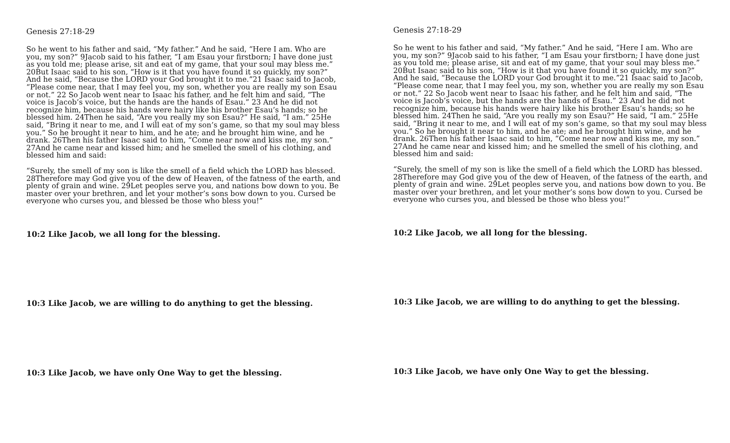Genesis 27:18-29
So he went to his father and said, “My father.” And he said, “Here I am. Who are you, my son?” 9Jacob said to his father, “I am Esau your firstborn; I have done just as you told me; please arise, sit and eat of my game, that your soul may bless me.” 20But Isaac said to his son, “How is it that you have found it so quickly, my son?” And he said, “Because the LORD your God brought it to me.”21 Isaac said to Jacob, “Please come near, that I may feel you, my son, whether you are really my son Esau or not.” 22 So Jacob went near to Isaac his father, and he felt him and said, “The voice is Jacob’s voice, but the hands are the hands of Esau.” 23 And he did not recognize him, because his hands were hairy like his brother Esau’s hands; so he blessed him. 24Then he said, “Are you really my son Esau?” He said, “I am.” 25He said, “Bring it near to me, and I will eat of my son’s game, so that my soul may bless you.” So he brought it near to him, and he ate; and he brought him wine, and he drank. 26Then his father Isaac said to him, “Come near now and kiss me, my son.” 27And he came near and kissed him; and he smelled the smell of his clothing, and blessed him and said:
“Surely, the smell of my son is like the smell of a field which the LORD has blessed. 28Therefore may God give you of the dew of Heaven, of the fatness of the earth, and plenty of grain and wine. 29Let peoples serve you, and nations bow down to you. Be master over your brethren, and let your mother’s sons bow down to you. Cursed be everyone who curses you, and blessed be those who bless you!”
10:2 Like Jacob, we all long for the blessing.
10:3 Like Jacob, we are willing to do anything to get the blessing.
10:3 Like Jacob, we have only One Way to get the blessing.
Genesis 27:18-29
So he went to his father and said, “My father.” And he said, “Here I am. Who are you, my son?” 9Jacob said to his father, “I am Esau your firstborn; I have done just as you told me; please arise, sit and eat of my game, that your soul may bless me.” 20But Isaac said to his son, “How is it that you have found it so quickly, my son?” And he said, “Because the LORD your God brought it to me.”21 Isaac said to Jacob, “Please come near, that I may feel you, my son, whether you are really my son Esau or not.” 22 So Jacob went near to Isaac his father, and he felt him and said, “The voice is Jacob’s voice, but the hands are the hands of Esau.” 23 And he did not recognize him, because his hands were hairy like his brother Esau’s hands; so he blessed him. 24Then he said, “Are you really my son Esau?” He said, “I am.” 25He said, “Bring it near to me, and I will eat of my son’s game, so that my soul may bless you.” So he brought it near to him, and he ate; and he brought him wine, and he drank. 26Then his father Isaac said to him, “Come near now and kiss me, my son.” 27And he came near and kissed him; and he smelled the smell of his clothing, and blessed him and said:
“Surely, the smell of my son is like the smell of a field which the LORD has blessed. 28Therefore may God give you of the dew of Heaven, of the fatness of the earth, and plenty of grain and wine. 29Let peoples serve you, and nations bow down to you. Be master over your brethren, and let your mother’s sons bow down to you. Cursed be everyone who curses you, and blessed be those who bless you!”
10:2 Like Jacob, we all long for the blessing.
10:3 Like Jacob, we are willing to do anything to get the blessing.
10:3 Like Jacob, we have only One Way to get the blessing.